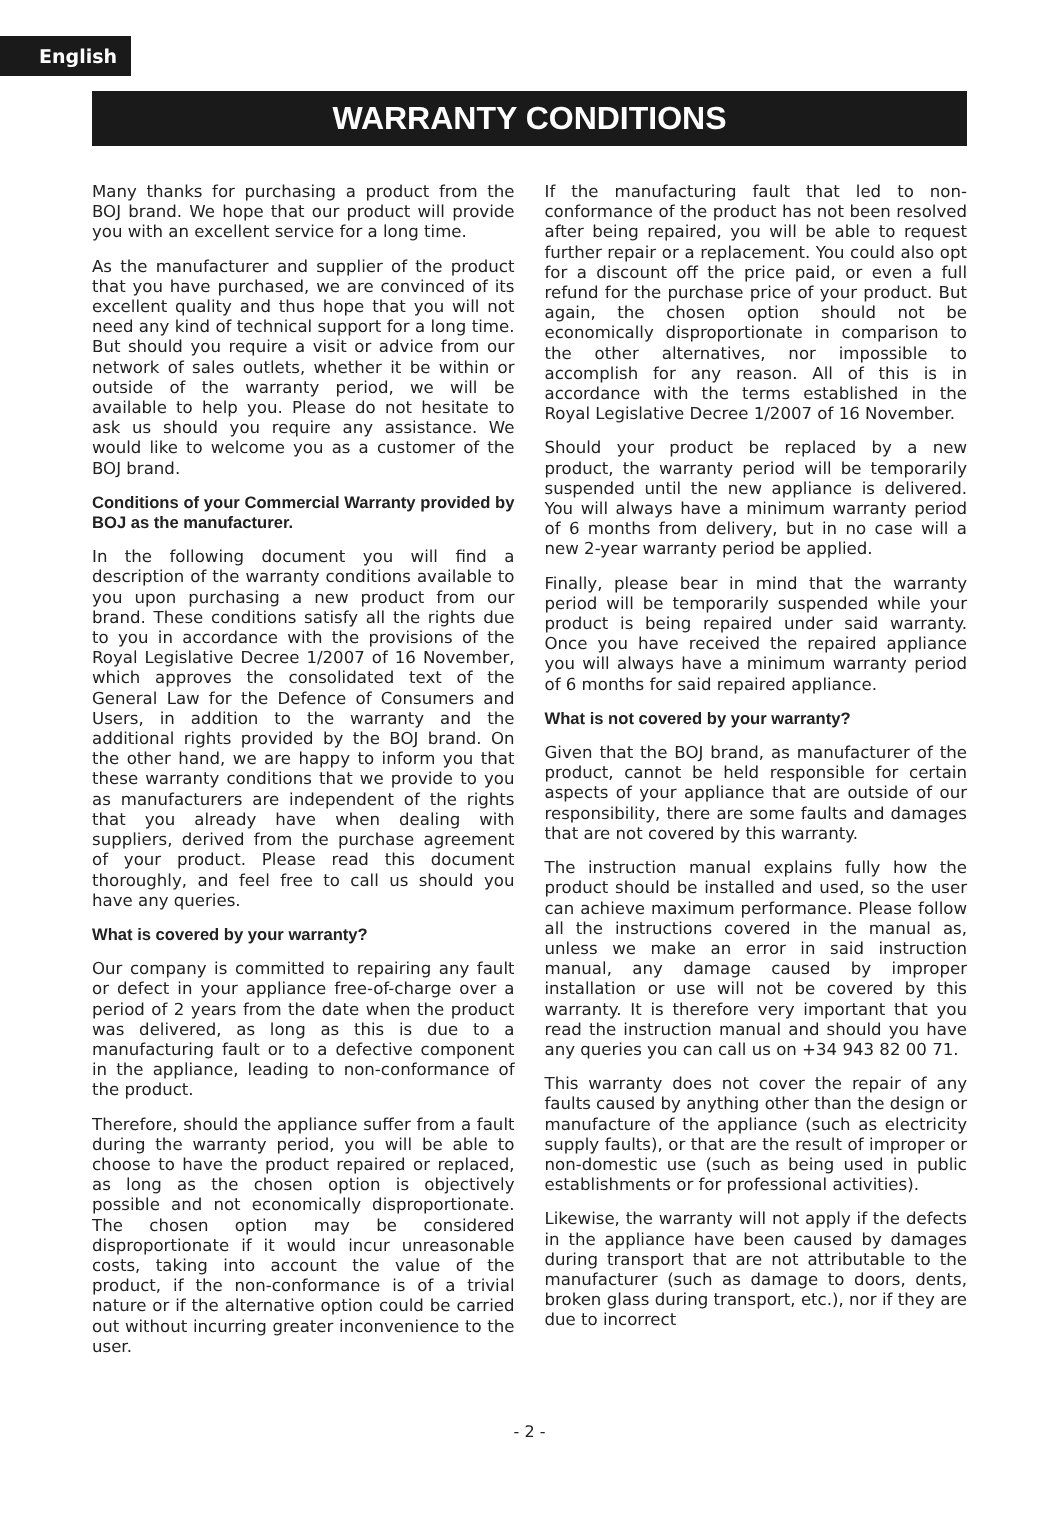English
WARRANTY CONDITIONS
Many thanks for purchasing a product from the BOJ brand. We hope that our product will provide you with an excellent service for a long time.
As the manufacturer and supplier of the product that you have purchased, we are convinced of its excellent quality and thus hope that you will not need any kind of technical support for a long time. But should you require a visit or advice from our network of sales outlets, whether it be within or outside of the warranty period, we will be available to help you. Please do not hesitate to ask us should you require any assistance. We would like to welcome you as a customer of the BOJ brand.
Conditions of your Commercial Warranty provided by BOJ as the manufacturer.
In the following document you will find a description of the warranty conditions available to you upon purchasing a new product from our brand. These conditions satisfy all the rights due to you in accordance with the provisions of the Royal Legislative Decree 1/2007 of 16 November, which approves the consolidated text of the General Law for the Defence of Consumers and Users, in addition to the warranty and the additional rights provided by the BOJ brand. On the other hand, we are happy to inform you that these warranty conditions that we provide to you as manufacturers are independent of the rights that you already have when dealing with suppliers, derived from the purchase agreement of your product. Please read this document thoroughly, and feel free to call us should you have any queries.
What is covered by your warranty?
Our company is committed to repairing any fault or defect in your appliance free-of-charge over a period of 2 years from the date when the product was delivered, as long as this is due to a manufacturing fault or to a defective component in the appliance, leading to non-conformance of the product.
Therefore, should the appliance suffer from a fault during the warranty period, you will be able to choose to have the product repaired or replaced, as long as the chosen option is objectively possible and not economically disproportionate. The chosen option may be considered disproportionate if it would incur unreasonable costs, taking into account the value of the product, if the non-conformance is of a trivial nature or if the alternative option could be carried out without incurring greater inconvenience to the user.
If the manufacturing fault that led to non-conformance of the product has not been resolved after being repaired, you will be able to request further repair or a replacement. You could also opt for a discount off the price paid, or even a full refund for the purchase price of your product. But again, the chosen option should not be economically disproportionate in comparison to the other alternatives, nor impossible to accomplish for any reason. All of this is in accordance with the terms established in the Royal Legislative Decree 1/2007 of 16 November.
Should your product be replaced by a new product, the warranty period will be temporarily suspended until the new appliance is delivered. You will always have a minimum warranty period of 6 months from delivery, but in no case will a new 2-year warranty period be applied.
Finally, please bear in mind that the warranty period will be temporarily suspended while your product is being repaired under said warranty. Once you have received the repaired appliance you will always have a minimum warranty period of 6 months for said repaired appliance.
What is not covered by your warranty?
Given that the BOJ brand, as manufacturer of the product, cannot be held responsible for certain aspects of your appliance that are outside of our responsibility, there are some faults and damages that are not covered by this warranty.
The instruction manual explains fully how the product should be installed and used, so the user can achieve maximum performance. Please follow all the instructions covered in the manual as, unless we make an error in said instruction manual, any damage caused by improper installation or use will not be covered by this warranty. It is therefore very important that you read the instruction manual and should you have any queries you can call us on +34 943 82 00 71.
This warranty does not cover the repair of any faults caused by anything other than the design or manufacture of the appliance (such as electricity supply faults), or that are the result of improper or non-domestic use (such as being used in public establishments or for professional activities).
Likewise, the warranty will not apply if the defects in the appliance have been caused by damages during transport that are not attributable to the manufacturer (such as damage to doors, dents, broken glass during transport, etc.), nor if they are due to incorrect
- 2 -